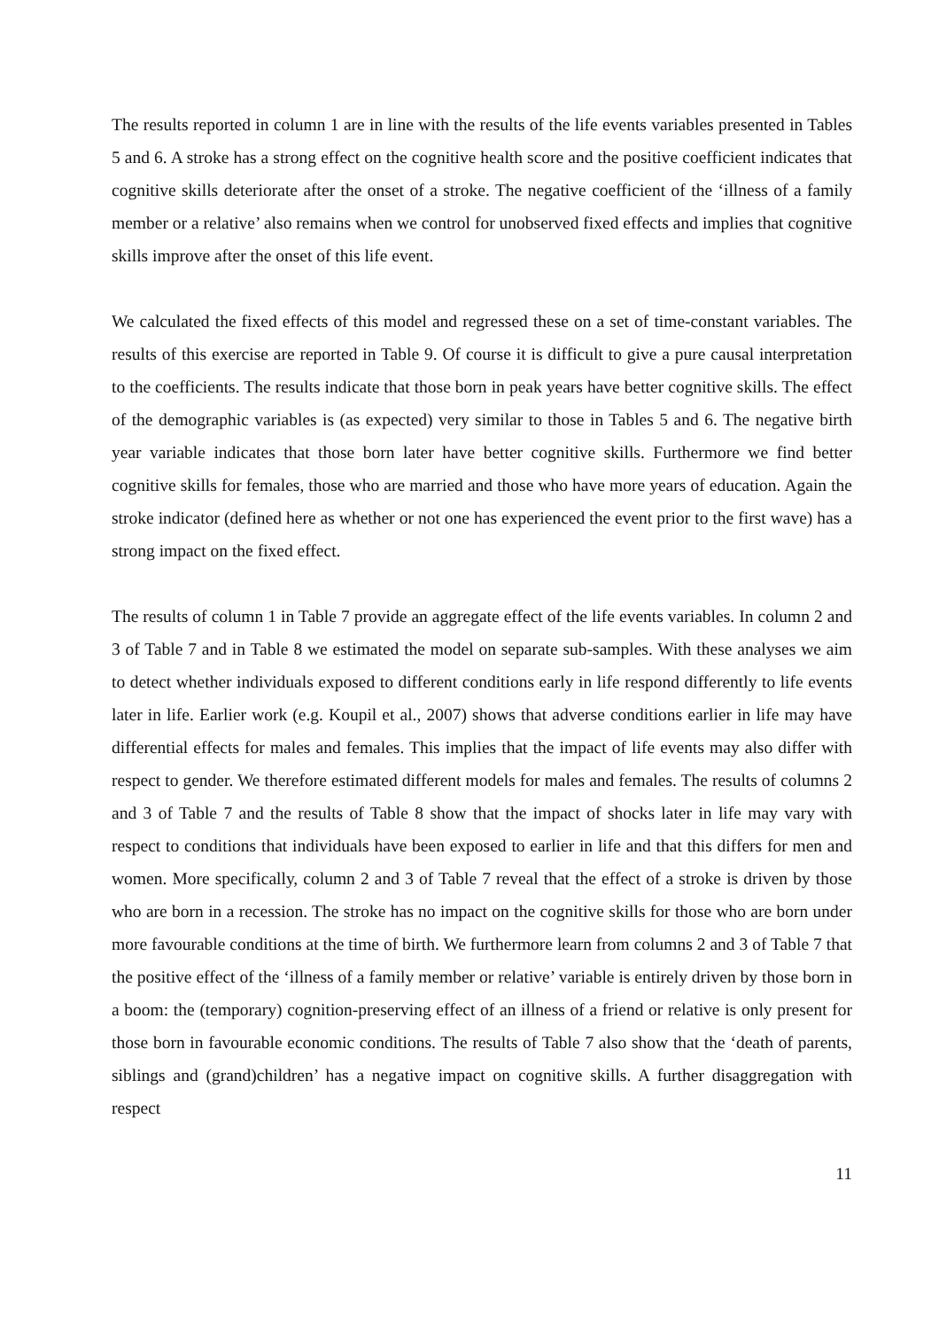The results reported in column 1 are in line with the results of the life events variables presented in Tables 5 and 6. A stroke has a strong effect on the cognitive health score and the positive coefficient indicates that cognitive skills deteriorate after the onset of a stroke. The negative coefficient of the ‘illness of a family member or a relative’ also remains when we control for unobserved fixed effects and implies that cognitive skills improve after the onset of this life event.
We calculated the fixed effects of this model and regressed these on a set of time-constant variables. The results of this exercise are reported in Table 9. Of course it is difficult to give a pure causal interpretation to the coefficients. The results indicate that those born in peak years have better cognitive skills. The effect of the demographic variables is (as expected) very similar to those in Tables 5 and 6. The negative birth year variable indicates that those born later have better cognitive skills. Furthermore we find better cognitive skills for females, those who are married and those who have more years of education. Again the stroke indicator (defined here as whether or not one has experienced the event prior to the first wave) has a strong impact on the fixed effect.
The results of column 1 in Table 7 provide an aggregate effect of the life events variables. In column 2 and 3 of Table 7 and in Table 8 we estimated the model on separate sub-samples. With these analyses we aim to detect whether individuals exposed to different conditions early in life respond differently to life events later in life. Earlier work (e.g. Koupil et al., 2007) shows that adverse conditions earlier in life may have differential effects for males and females. This implies that the impact of life events may also differ with respect to gender. We therefore estimated different models for males and females. The results of columns 2 and 3 of Table 7 and the results of Table 8 show that the impact of shocks later in life may vary with respect to conditions that individuals have been exposed to earlier in life and that this differs for men and women. More specifically, column 2 and 3 of Table 7 reveal that the effect of a stroke is driven by those who are born in a recession. The stroke has no impact on the cognitive skills for those who are born under more favourable conditions at the time of birth. We furthermore learn from columns 2 and 3 of Table 7 that the positive effect of the ‘illness of a family member or relative’ variable is entirely driven by those born in a boom: the (temporary) cognition-preserving effect of an illness of a friend or relative is only present for those born in favourable economic conditions. The results of Table 7 also show that the ‘death of parents, siblings and (grand)children’ has a negative impact on cognitive skills. A further disaggregation with respect
11